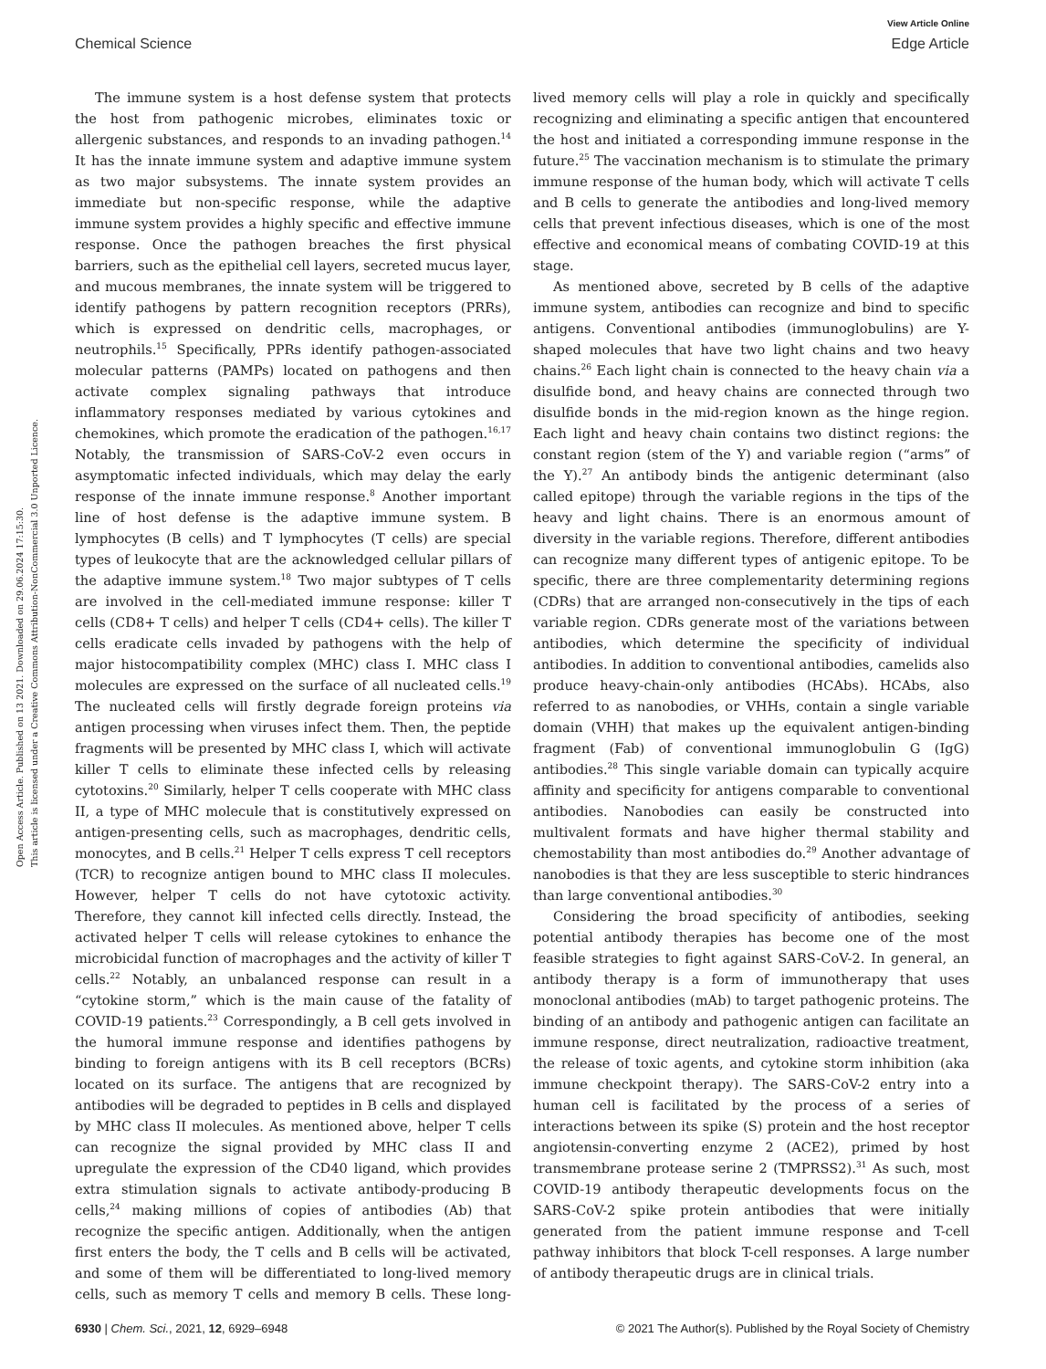View Article Online
Chemical Science Edge Article
Open Access Article. Published on 13 2021. Downloaded on 29.06.2024 17:15:30.
This article is licensed under a Creative Commons Attribution-NonCommercial 3.0 Unported Licence.
The immune system is a host defense system that protects the host from pathogenic microbes, eliminates toxic or allergenic substances, and responds to an invading pathogen.<sup>14</sup> It has the innate immune system and adaptive immune system as two major subsystems. The innate system provides an immediate but non-specific response, while the adaptive immune system provides a highly specific and effective immune response. Once the pathogen breaches the first physical barriers, such as the epithelial cell layers, secreted mucus layer, and mucous membranes, the innate system will be triggered to identify pathogens by pattern recognition receptors (PRRs), which is expressed on dendritic cells, macrophages, or neutrophils.<sup>15</sup> Specifically, PPRs identify pathogen-associated molecular patterns (PAMPs) located on pathogens and then activate complex signaling pathways that introduce inflammatory responses mediated by various cytokines and chemokines, which promote the eradication of the pathogen.<sup>16,17</sup> Notably, the transmission of SARS-CoV-2 even occurs in asymptomatic infected individuals, which may delay the early response of the innate immune response.<sup>8</sup> Another important line of host defense is the adaptive immune system. B lymphocytes (B cells) and T lymphocytes (T cells) are special types of leukocyte that are the acknowledged cellular pillars of the adaptive immune system.<sup>18</sup> Two major subtypes of T cells are involved in the cell-mediated immune response: killer T cells (CD8+ T cells) and helper T cells (CD4+ cells). The killer T cells eradicate cells invaded by pathogens with the help of major histocompatibility complex (MHC) class I. MHC class I molecules are expressed on the surface of all nucleated cells.<sup>19</sup> The nucleated cells will firstly degrade foreign proteins via antigen processing when viruses infect them. Then, the peptide fragments will be presented by MHC class I, which will activate killer T cells to eliminate these infected cells by releasing cytotoxins.<sup>20</sup> Similarly, helper T cells cooperate with MHC class II, a type of MHC molecule that is constitutively expressed on antigen-presenting cells, such as macrophages, dendritic cells, monocytes, and B cells.<sup>21</sup> Helper T cells express T cell receptors (TCR) to recognize antigen bound to MHC class II molecules. However, helper T cells do not have cytotoxic activity. Therefore, they cannot kill infected cells directly. Instead, the activated helper T cells will release cytokines to enhance the microbicidal function of macrophages and the activity of killer T cells.<sup>22</sup> Notably, an unbalanced response can result in a “cytokine storm,” which is the main cause of the fatality of COVID-19 patients.<sup>23</sup> Correspondingly, a B cell gets involved in the humoral immune response and identifies pathogens by binding to foreign antigens with its B cell receptors (BCRs) located on its surface. The antigens that are recognized by antibodies will be degraded to peptides in B cells and displayed by MHC class II molecules. As mentioned above, helper T cells can recognize the signal provided by MHC class II and upregulate the expression of the CD40 ligand, which provides extra stimulation signals to activate antibody-producing B cells,<sup>24</sup> making millions of copies of antibodies (Ab) that recognize the specific antigen. Additionally, when the antigen first enters the body, the T cells and B cells will be activated, and some of them will be differentiated to long-lived memory cells, such as memory T cells and memory B cells. These long-lived memory cells will play a role in quickly and specifically recognizing and eliminating a specific antigen that encountered the host and initiated a corresponding immune response in the future.<sup>25</sup> The vaccination mechanism is to stimulate the primary immune response of the human body, which will activate T cells and B cells to generate the antibodies and long-lived memory cells that prevent infectious diseases, which is one of the most effective and economical means of combating COVID-19 at this stage.
As mentioned above, secreted by B cells of the adaptive immune system, antibodies can recognize and bind to specific antigens. Conventional antibodies (immunoglobulins) are Y-shaped molecules that have two light chains and two heavy chains.<sup>26</sup> Each light chain is connected to the heavy chain via a disulfide bond, and heavy chains are connected through two disulfide bonds in the mid-region known as the hinge region. Each light and heavy chain contains two distinct regions: the constant region (stem of the Y) and variable region (“arms” of the Y).<sup>27</sup> An antibody binds the antigenic determinant (also called epitope) through the variable regions in the tips of the heavy and light chains. There is an enormous amount of diversity in the variable regions. Therefore, different antibodies can recognize many different types of antigenic epitope. To be specific, there are three complementarity determining regions (CDRs) that are arranged non-consecutively in the tips of each variable region. CDRs generate most of the variations between antibodies, which determine the specificity of individual antibodies. In addition to conventional antibodies, camelids also produce heavy-chain-only antibodies (HCAbs). HCAbs, also referred to as nanobodies, or VHHs, contain a single variable domain (VHH) that makes up the equivalent antigen-binding fragment (Fab) of conventional immunoglobulin G (IgG) antibodies.<sup>28</sup> This single variable domain can typically acquire affinity and specificity for antigens comparable to conventional antibodies. Nanobodies can easily be constructed into multivalent formats and have higher thermal stability and chemostability than most antibodies do.<sup>29</sup> Another advantage of nanobodies is that they are less susceptible to steric hindrances than large conventional antibodies.<sup>30</sup>
Considering the broad specificity of antibodies, seeking potential antibody therapies has become one of the most feasible strategies to fight against SARS-CoV-2. In general, an antibody therapy is a form of immunotherapy that uses monoclonal antibodies (mAb) to target pathogenic proteins. The binding of an antibody and pathogenic antigen can facilitate an immune response, direct neutralization, radioactive treatment, the release of toxic agents, and cytokine storm inhibition (aka immune checkpoint therapy). The SARS-CoV-2 entry into a human cell is facilitated by the process of a series of interactions between its spike (S) protein and the host receptor angiotensin-converting enzyme 2 (ACE2), primed by host transmembrane protease serine 2 (TMPRSS2).<sup>31</sup> As such, most COVID-19 antibody therapeutic developments focus on the SARS-CoV-2 spike protein antibodies that were initially generated from the patient immune response and T-cell pathway inhibitors that block T-cell responses. A large number of antibody therapeutic drugs are in clinical trials.
6930 | Chem. Sci., 2021, 12, 6929–6948 © 2021 The Author(s). Published by the Royal Society of Chemistry